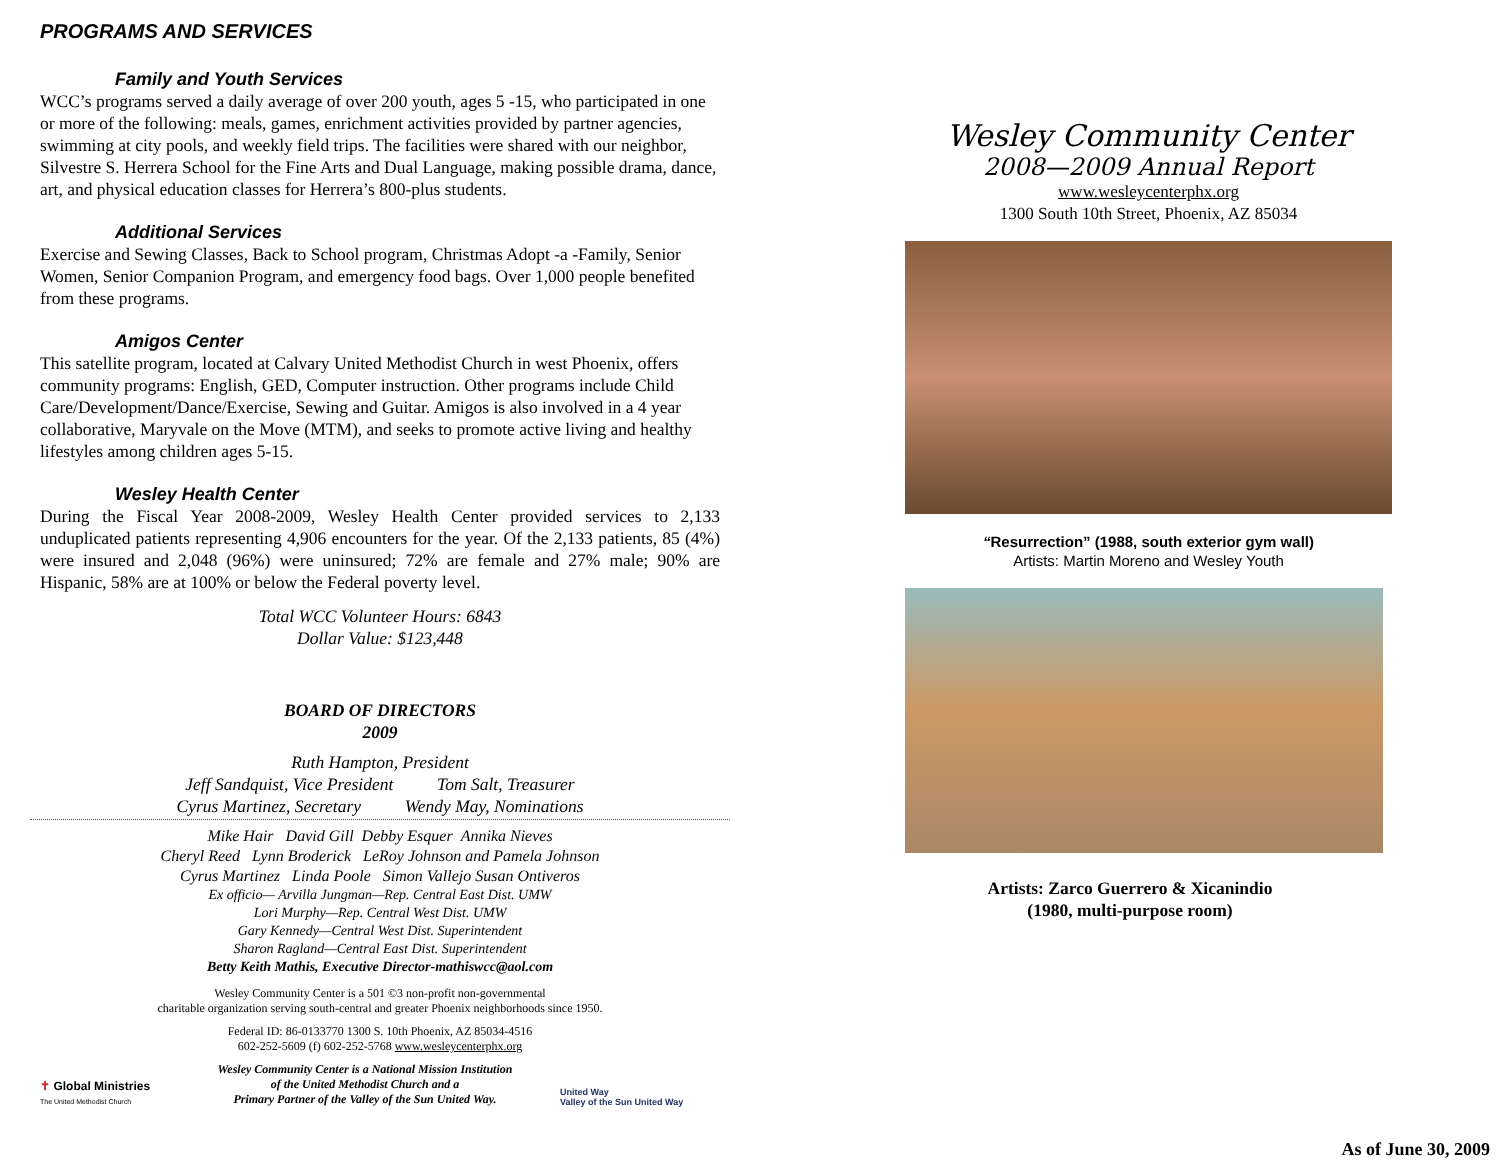PROGRAMS AND SERVICES
Family and Youth Services
WCC’s programs served a daily average of over 200 youth, ages 5 -15, who participated in one or more of the following: meals, games, enrichment activities provided by partner agencies, swimming at city pools, and weekly field trips. The facilities were shared with our neighbor, Silvestre S. Herrera School for the Fine Arts and Dual Language, making possible drama, dance, art, and physical education classes for Herrera’s 800-plus students.
Additional Services
Exercise and Sewing Classes, Back to School program, Christmas Adopt -a -Family, Senior Women, Senior Companion Program, and emergency food bags. Over 1,000 people benefited from these programs.
Amigos Center
This satellite program, located at Calvary United Methodist Church in west Phoenix, offers community programs: English, GED, Computer instruction. Other programs include Child Care/Development/Dance/Exercise, Sewing and Guitar. Amigos is also involved in a 4 year collaborative, Maryvale on the Move (MTM), and seeks to promote active living and healthy lifestyles among children ages 5-15.
Wesley Health Center
During the Fiscal Year 2008-2009, Wesley Health Center provided services to 2,133 unduplicated patients representing 4,906 encounters for the year. Of the 2,133 patients, 85 (4%) were insured and 2,048 (96%) were uninsured; 72% are female and 27% male; 90% are Hispanic, 58% are at 100% or below the Federal poverty level.
Total WCC Volunteer Hours: 6843
Dollar Value: $123,448
BOARD OF DIRECTORS
2009
Ruth Hampton, President
Jeff Sandquist, Vice President Tom Salt, Treasurer
Cyrus Martinez, Secretary Wendy May, Nominations
Mike Hair David Gill Debby Esquer Annika Nieves
Cheryl Reed Lynn Broderick LeRoy Johnson and Pamela Johnson
Cyrus Martinez Linda Poole Simon Vallejo Susan Ontiveros
Ex officio— Arvilla Jungman—Rep. Central East Dist. UMW
Lori Murphy—Rep. Central West Dist. UMW
Gary Kennedy—Central West Dist. Superintendent
Sharon Ragland—Central East Dist. Superintendent
Betty Keith Mathis, Executive Director-mathiswcc@aol.com
Wesley Community Center is a 501 ©3 non-profit non-governmental
charitable organization serving south-central and greater Phoenix neighborhoods since 1950.
Federal ID: 86-0133770 1300 S. 10th Phoenix, AZ 85034-4516
602-252-5609 (f) 602-252-5768 www.wesleycenterphx.org
✝ Global Ministries
The United Methodist Church
Wesley Community Center is a National Mission Institution
of the United Methodist Church and a
Primary Partner of the Valley of the Sun United Way.
United Way
Valley of the Sun United Way
Wesley Community Center
2008—2009 Annual Report
www.wesleycenterphx.org
1300 South 10th Street, Phoenix, AZ 85034
“Resurrection” (1988, south exterior gym wall)
Artists: Martin Moreno and Wesley Youth
Artists: Zarco Guerrero & Xicanindio
(1980, multi-purpose room)
As of June 30, 2009